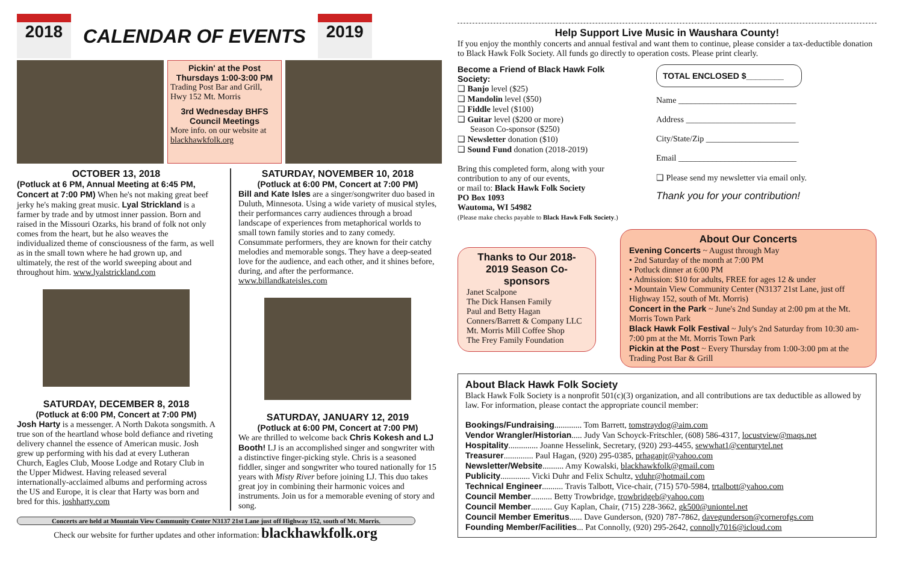2018
CALENDAR OF EVENTS
2019
Pickin' at the Post
Thursdays 1:00-3:00 PM
Trading Post Bar and Grill, Hwy 152 Mt. Morris
3rd Wednesday BHFS Council Meetings
More info. on our website at blackhawkfolk.org
OCTOBER 13, 2018
(Potluck at 6 PM, Annual Meeting at 6:45 PM, Concert at 7:00 PM) When he's not making great beef jerky he's making great music. Lyal Strickland is a farmer by trade and by utmost inner passion. Born and raised in the Missouri Ozarks, his brand of folk not only comes from the heart, but he also weaves the individualized theme of consciousness of the farm, as well as in the small town where he had grown up, and ultimately, the rest of the world sweeping about and throughout him. www.lyalstrickland.com
SATURDAY, DECEMBER 8, 2018
(Potluck at 6:00 PM, Concert at 7:00 PM)
Josh Harty is a messenger. A North Dakota songsmith. A true son of the heartland whose bold defiance and riveting delivery channel the essence of American music. Josh grew up performing with his dad at every Lutheran Church, Eagles Club, Moose Lodge and Rotary Club in the Upper Midwest. Having released several internationally-acclaimed albums and performing across the US and Europe, it is clear that Harty was born and bred for this. joshharty.com
SATURDAY, NOVEMBER 10, 2018
(Potluck at 6:00 PM, Concert at 7:00 PM)
Bill and Kate Isles are a singer/songwriter duo based in Duluth, Minnesota. Using a wide variety of musical styles, their performances carry audiences through a broad landscape of experiences from metaphorical worlds to small town family stories and to zany comedy. Consummate performers, they are known for their catchy melodies and memorable songs. They have a deep-seated love for the audience, and each other, and it shines before, during, and after the performance. www.billandkateisles.com
SATURDAY, JANUARY 12, 2019
(Potluck at 6:00 PM, Concert at 7:00 PM)
We are thrilled to welcome back Chris Kokesh and LJ Booth! LJ is an accomplished singer and songwriter with a distinctive finger-picking style. Chris is a seasoned fiddler, singer and songwriter who toured nationally for 15 years with Misty River before joining LJ. This duo takes great joy in combining their harmonic voices and instruments. Join us for a memorable evening of story and song.
Concerts are held at Mountain View Community Center N3137 21st Lane just off Highway 152, south of Mt. Morris.
Check our website for further updates and other information: blackhawkfolk.org
Help Support Live Music in Waushara County!
If you enjoy the monthly concerts and annual festival and want them to continue, please consider a tax-deductible donation to Black Hawk Folk Society. All funds go directly to operation costs. Please print clearly.
Become a Friend of Black Hawk Folk Society:
❑ Banjo level ($25)
❑ Mandolin level ($50)
❑ Fiddle level ($100)
❑ Guitar level ($200 or more)
Season Co-sponsor ($250)
❑ Newsletter donation ($10)
❑ Sound Fund donation (2018-2019)
Bring this completed form, along with your contribution to any of our events,
or mail to: Black Hawk Folk Society
PO Box 1093
Wautoma, WI 54982
(Please make checks payable to Black Hawk Folk Society.)
TOTAL ENCLOSED $________
Name ____________________________
Address __________________________
City/State/Zip ______________________
Email ____________________________
❑ Please send my newsletter via email only.
Thank you for your contribution!
Thanks to Our 2018-2019 Season Co-sponsors
Janet Scalpone
The Dick Hansen Family
Paul and Betty Hagan
Conners/Barrett & Company LLC
Mt. Morris Mill Coffee Shop
The Frey Family Foundation
About Our Concerts
Evening Concerts ~ August through May
• 2nd Saturday of the month at 7:00 PM
• Potluck dinner at 6:00 PM
• Admission: $10 for adults, FREE for ages 12 & under
• Mountain View Community Center (N3137 21st Lane, just off Highway 152, south of Mt. Morris)
Concert in the Park ~ June's 2nd Sunday at 2:00 pm at the Mt. Morris Town Park
Black Hawk Folk Festival ~ July's 2nd Saturday from 10:30 am-7:00 pm at the Mt. Morris Town Park
Pickin at the Post ~ Every Thursday from 1:00-3:00 pm at the Trading Post Bar & Grill
About Black Hawk Folk Society
Black Hawk Folk Society is a nonprofit 501(c)(3) organization, and all contributions are tax deductible as allowed by law. For information, please contact the appropriate council member:
Bookings/Fundraising............. Tom Barrett, tomstraydog@aim.com
Vendor Wrangler/Historian..... Judy Van Schoyck-Fritschler, (608) 586-4317, locustview@maqs.net
Hospitality.............. Joanne Hesselink, Secretary, (920) 293-4455, sewwhat1@centurytel.net
Treasurer.............. Paul Hagan, (920) 295-0385, prhaganjr@yahoo.com
Newsletter/Website.......... Amy Kowalski, blackhawkfolk@gmail.com
Publicity.............. Vicki Duhr and Felix Schultz, vduhr@hotmail.com
Technical Engineer.......... Travis Talbott, Vice-chair, (715) 570-5984, trtalbott@yahoo.com
Council Member.......... Betty Trowbridge, trowbridgeb@yahoo.com
Council Member.......... Guy Kaplan, Chair, (715) 228-3662, gk500@uniontel.net
Council Member Emeritus...... Dave Gunderson, (920) 787-7862, davegunderson@cornerofgs.com
Founding Member/Facilities... Pat Connolly, (920) 295-2642, connolly7016@icloud.com